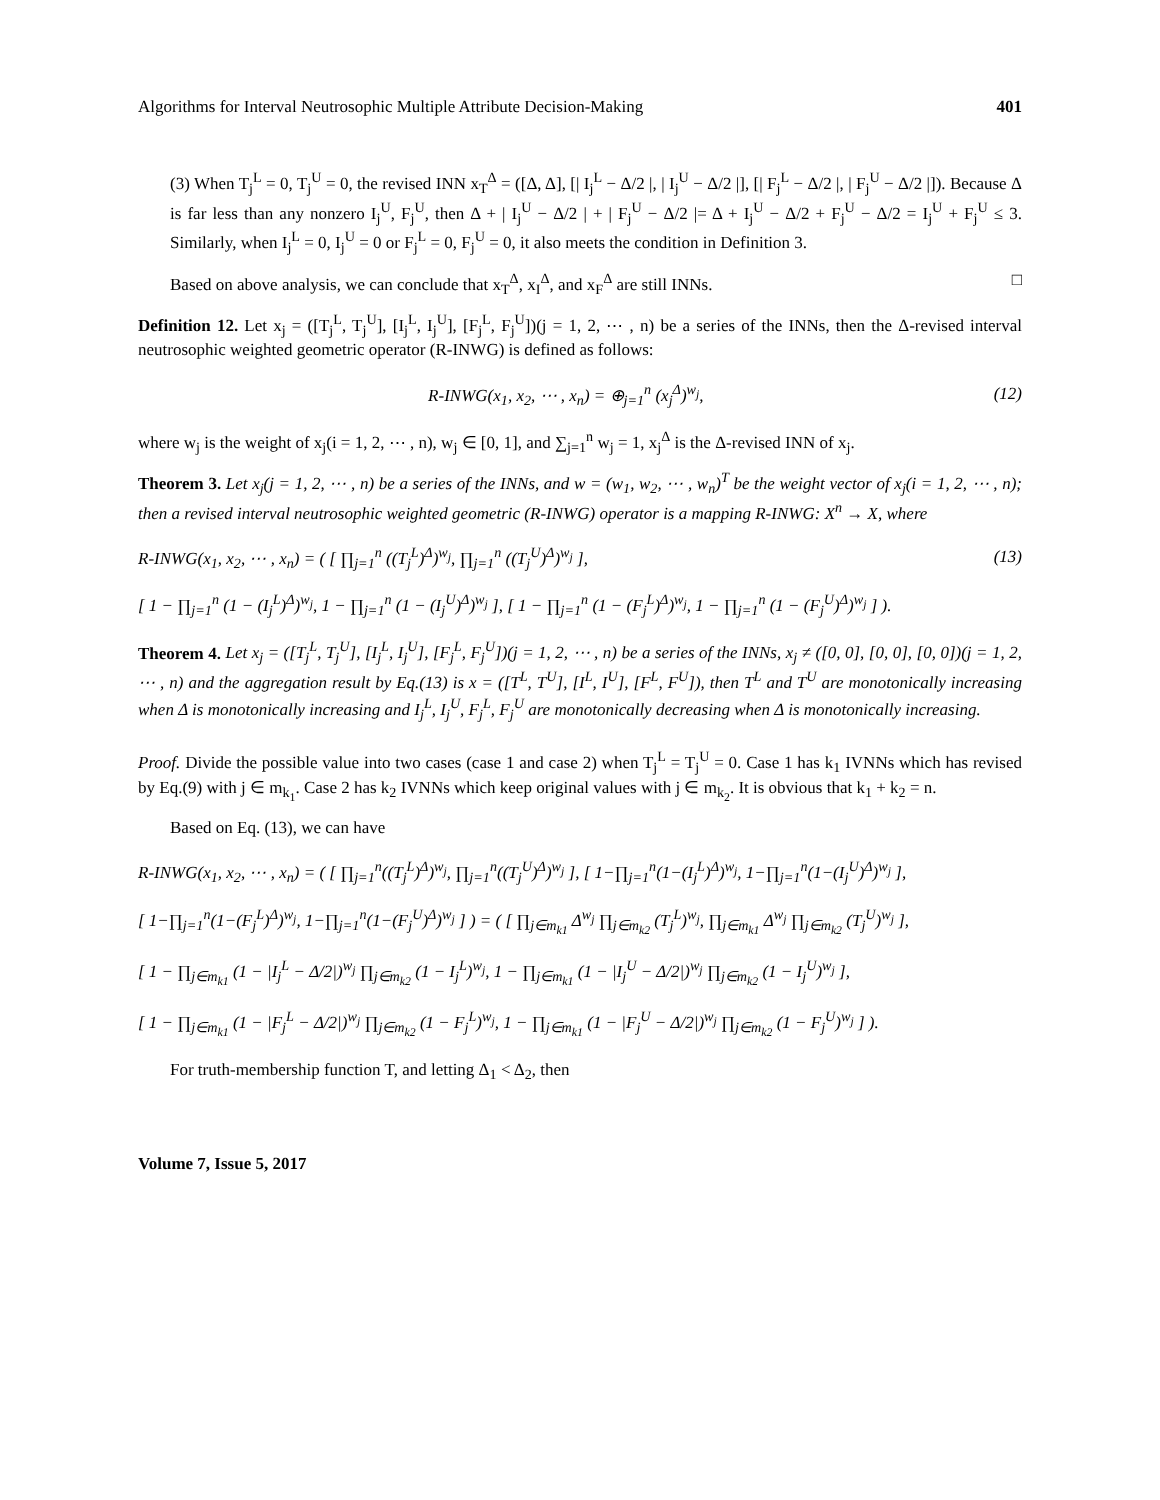Algorithms for Interval Neutrosophic Multiple Attribute Decision-Making 401
(3) When T<sub>j</sub><sup>L</sup> = 0, T<sub>j</sub><sup>U</sup> = 0, the revised INN x<sub>T</sub><sup>Δ</sup> = ([Δ, Δ], [| I<sub>j</sub><sup>L</sup> − Δ/2 |, | I<sub>j</sub><sup>U</sup> − Δ/2 |], [| F<sub>j</sub><sup>L</sup> − Δ/2 |, | F<sub>j</sub><sup>U</sup> − Δ/2 |]). Because Δ is far less than any nonzero I<sub>j</sub><sup>U</sup>, F<sub>j</sub><sup>U</sup>, then Δ + | I<sub>j</sub><sup>U</sup> − Δ/2 | + | F<sub>j</sub><sup>U</sup> − Δ/2 |= Δ + I<sub>j</sub><sup>U</sup> − Δ/2 + F<sub>j</sub><sup>U</sup> − Δ/2 = I<sub>j</sub><sup>U</sup> + F<sub>j</sub><sup>U</sup> ≤ 3. Similarly, when I<sub>j</sub><sup>L</sup> = 0, I<sub>j</sub><sup>U</sup> = 0 or F<sub>j</sub><sup>L</sup> = 0, F<sub>j</sub><sup>U</sup> = 0, it also meets the condition in Definition 3.
Based on above analysis, we can conclude that x<sub>T</sub><sup>Δ</sup>, x<sub>I</sub><sup>Δ</sup>, and x<sub>F</sub><sup>Δ</sup> are still INNs. □
Definition 12. Let x<sub>j</sub> = ([T<sub>j</sub><sup>L</sup>, T<sub>j</sub><sup>U</sup>], [I<sub>j</sub><sup>L</sup>, I<sub>j</sub><sup>U</sup>], [F<sub>j</sub><sup>L</sup>, F<sub>j</sub><sup>U</sup>])(j = 1, 2, ⋯ , n) be a series of the INNs, then the Δ-revised interval neutrosophic weighted geometric operator (R-INWG) is defined as follows:
R-INWG(x<sub>1</sub>, x<sub>2</sub>, ⋯ , x<sub>n</sub>) = ⊕<sub>j=1</sub><sup>n</sup> (x<sub>j</sub><sup>Δ</sup>)<sup>w<sub>j</sub></sup>, (12)
where w<sub>j</sub> is the weight of x<sub>j</sub>(i = 1, 2, ⋯ , n), w<sub>j</sub> ∈ [0, 1], and ∑<sub>j=1</sub><sup>n</sup> w<sub>j</sub> = 1, x<sub>j</sub><sup>Δ</sup> is the Δ-revised INN of x<sub>j</sub>.
Theorem 3. Let x<sub>j</sub>(j = 1, 2, ⋯ , n) be a series of the INNs, and w = (w<sub>1</sub>, w<sub>2</sub>, ⋯ , w<sub>n</sub>)<sup>T</sup> be the weight vector of x<sub>j</sub>(i = 1, 2, ⋯ , n); then a revised interval neutrosophic weighted geometric (R-INWG) operator is a mapping R-INWG: X<sup>n</sup> → X, where
R-INWG(x<sub>1</sub>, x<sub>2</sub>, ⋯ , x<sub>n</sub>) = ( [ ∏<sub>j=1</sub><sup>n</sup> ((T<sub>j</sub><sup>L</sup>)<sup>Δ</sup>)<sup>w<sub>j</sub></sup>, ∏<sub>j=1</sub><sup>n</sup> ((T<sub>j</sub><sup>U</sup>)<sup>Δ</sup>)<sup>w<sub>j</sub></sup> ], (13)
[ 1 − ∏<sub>j=1</sub><sup>n</sup> (1 − (I<sub>j</sub><sup>L</sup>)<sup>Δ</sup>)<sup>w<sub>j</sub></sup>, 1 − ∏<sub>j=1</sub><sup>n</sup> (1 − (I<sub>j</sub><sup>U</sup>)<sup>Δ</sup>)<sup>w<sub>j</sub></sup> ], [ 1 − ∏<sub>j=1</sub><sup>n</sup> (1 − (F<sub>j</sub><sup>L</sup>)<sup>Δ</sup>)<sup>w<sub>j</sub></sup>, 1 − ∏<sub>j=1</sub><sup>n</sup> (1 − (F<sub>j</sub><sup>U</sup>)<sup>Δ</sup>)<sup>w<sub>j</sub></sup> ] ).
Theorem 4. Let x<sub>j</sub> = ([T<sub>j</sub><sup>L</sup>, T<sub>j</sub><sup>U</sup>], [I<sub>j</sub><sup>L</sup>, I<sub>j</sub><sup>U</sup>], [F<sub>j</sub><sup>L</sup>, F<sub>j</sub><sup>U</sup>])(j = 1, 2, ⋯ , n) be a series of the INNs, x<sub>j</sub> ≠ ([0, 0], [0, 0], [0, 0])(j = 1, 2, ⋯ , n) and the aggregation result by Eq.(13) is x = ([T<sup>L</sup>, T<sup>U</sup>], [I<sup>L</sup>, I<sup>U</sup>], [F<sup>L</sup>, F<sup>U</sup>]), then T<sup>L</sup> and T<sup>U</sup> are monotonically increasing when Δ is monotonically increasing and I<sub>j</sub><sup>L</sup>, I<sub>j</sub><sup>U</sup>, F<sub>j</sub><sup>L</sup>, F<sub>j</sub><sup>U</sup> are monotonically decreasing when Δ is monotonically increasing.
Proof. Divide the possible value into two cases (case 1 and case 2) when T<sub>j</sub><sup>L</sup> = T<sub>j</sub><sup>U</sup> = 0. Case 1 has k<sub>1</sub> IVNNs which has revised by Eq.(9) with j ∈ m<sub>k<sub>1</sub></sub>. Case 2 has k<sub>2</sub> IVNNs which keep original values with j ∈ m<sub>k<sub>2</sub></sub>. It is obvious that k<sub>1</sub> + k<sub>2</sub> = n.
Based on Eq. (13), we can have
R-INWG(x<sub>1</sub>, x<sub>2</sub>, ⋯ , x<sub>n</sub>) = ( [ ∏<sub>j=1</sub><sup>n</sup>((T<sub>j</sub><sup>L</sup>)<sup>Δ</sup>)<sup>w<sub>j</sub></sup>, ∏<sub>j=1</sub><sup>n</sup>((T<sub>j</sub><sup>U</sup>)<sup>Δ</sup>)<sup>w<sub>j</sub></sup> ], [ 1−∏<sub>j=1</sub><sup>n</sup>(1−(I<sub>j</sub><sup>L</sup>)<sup>Δ</sup>)<sup>w<sub>j</sub></sup>, 1−∏<sub>j=1</sub><sup>n</sup>(1−(I<sub>j</sub><sup>U</sup>)<sup>Δ</sup>)<sup>w<sub>j</sub></sup> ],
[ 1−∏<sub>j=1</sub><sup>n</sup>(1−(F<sub>j</sub><sup>L</sup>)<sup>Δ</sup>)<sup>w<sub>j</sub></sup>, 1−∏<sub>j=1</sub><sup>n</sup>(1−(F<sub>j</sub><sup>U</sup>)<sup>Δ</sup>)<sup>w<sub>j</sub></sup> ] ) = ( [ ∏<sub>j∈m<sub>k1</sub></sub> Δ<sup>w<sub>j</sub></sup> ∏<sub>j∈m<sub>k2</sub></sub> (T<sub>j</sub><sup>L</sup>)<sup>w<sub>j</sub></sup>, ∏<sub>j∈m<sub>k1</sub></sub> Δ<sup>w<sub>j</sub></sup> ∏<sub>j∈m<sub>k2</sub></sub> (T<sub>j</sub><sup>U</sup>)<sup>w<sub>j</sub></sup> ],
[ 1 − ∏<sub>j∈m<sub>k1</sub></sub> (1 − |I<sub>j</sub><sup>L</sup> − Δ/2|)<sup>w<sub>j</sub></sup> ∏<sub>j∈m<sub>k2</sub></sub> (1 − I<sub>j</sub><sup>L</sup>)<sup>w<sub>j</sub></sup>, 1 − ∏<sub>j∈m<sub>k1</sub></sub> (1 − |I<sub>j</sub><sup>U</sup> − Δ/2|)<sup>w<sub>j</sub></sup> ∏<sub>j∈m<sub>k2</sub></sub> (1 − I<sub>j</sub><sup>U</sup>)<sup>w<sub>j</sub></sup> ],
[ 1 − ∏<sub>j∈m<sub>k1</sub></sub> (1 − |F<sub>j</sub><sup>L</sup> − Δ/2|)<sup>w<sub>j</sub></sup> ∏<sub>j∈m<sub>k2</sub></sub> (1 − F<sub>j</sub><sup>L</sup>)<sup>w<sub>j</sub></sup>, 1 − ∏<sub>j∈m<sub>k1</sub></sub> (1 − |F<sub>j</sub><sup>U</sup> − Δ/2|)<sup>w<sub>j</sub></sup> ∏<sub>j∈m<sub>k2</sub></sub> (1 − F<sub>j</sub><sup>U</sup>)<sup>w<sub>j</sub></sup> ] ).
For truth-membership function T, and letting Δ<sub>1</sub> < Δ<sub>2</sub>, then
Volume 7, Issue 5, 2017